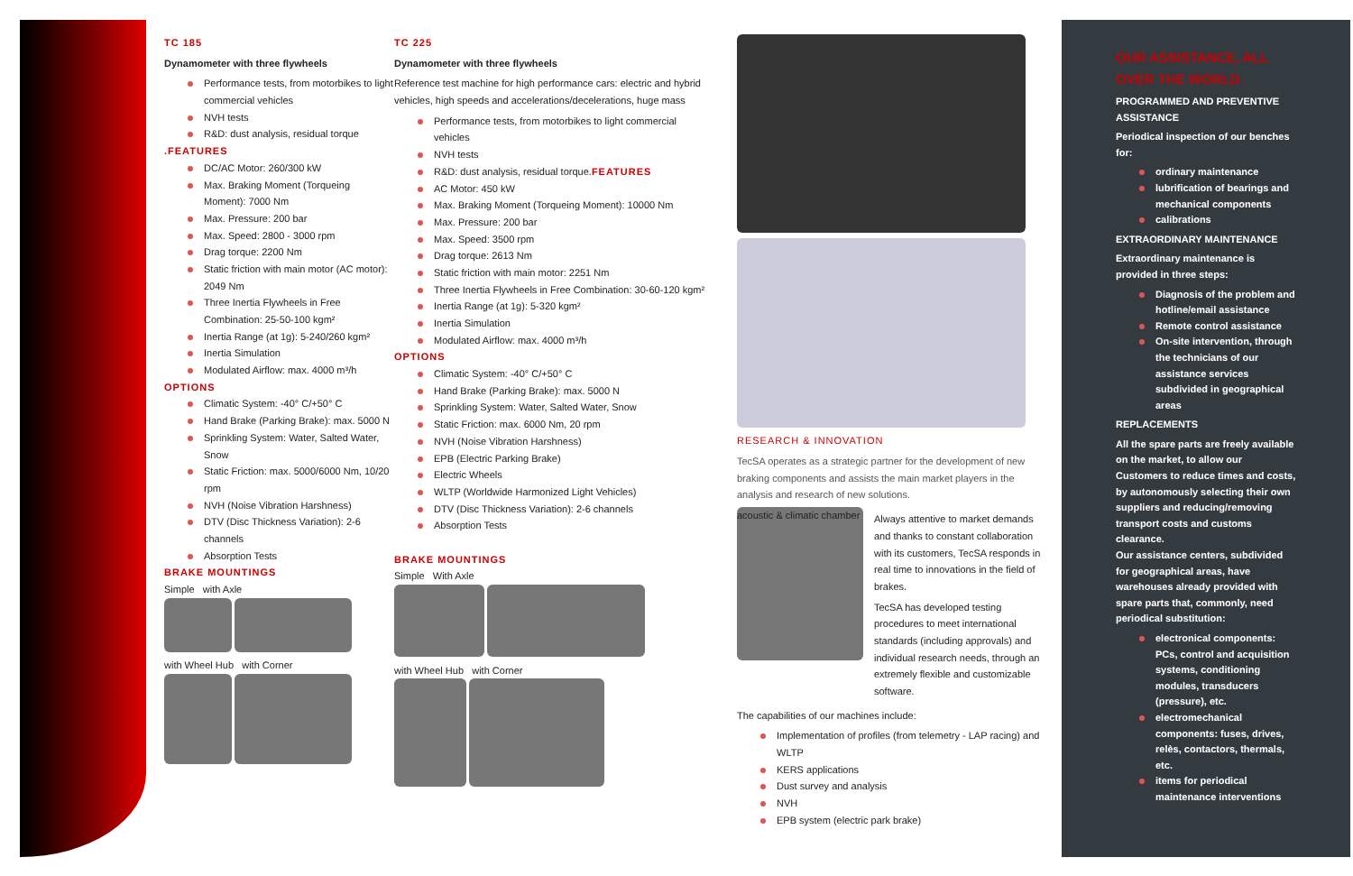TC 185
Dynamometer with three flywheels
Performance tests, from motorbikes to light commercial vehicles
NVH tests
R&D: dust analysis, residual torque
.FEATURES
DC/AC Motor: 260/300 kW
Max. Braking Moment (Torqueing Moment): 7000 Nm
Max. Pressure: 200 bar
Max. Speed: 2800 - 3000 rpm
Drag torque: 2200 Nm
Static friction with main motor (AC motor): 2049 Nm
Three Inertia Flywheels in Free Combination: 25-50-100 kgm²
Inertia Range (at 1g): 5-240/260 kgm²
Inertia Simulation
Modulated Airflow: max. 4000 m³/h
OPTIONS
Climatic System: -40° C/+50° C
Hand Brake (Parking Brake): max. 5000 N
Sprinkling System: Water, Salted Water, Snow
Static Friction: max. 5000/6000 Nm, 10/20 rpm
NVH (Noise Vibration Harshness)
DTV (Disc Thickness Variation): 2-6 channels
Absorption Tests
BRAKE MOUNTINGS
Simple with Axle
with Wheel Hub with Corner
TC 225
Dynamometer with three flywheels
Reference test machine for high performance cars: electric and hybrid vehicles, high speeds and accelerations/decelerations, huge mass
Performance tests, from motorbikes to light commercial vehicles
NVH tests
R&D: dust analysis, residual torque.FEATURES
AC Motor: 450 kW
Max. Braking Moment (Torqueing Moment): 10000 Nm
Max. Pressure: 200 bar
Max. Speed: 3500 rpm
Drag torque: 2613 Nm
Static friction with main motor: 2251 Nm
Three Inertia Flywheels in Free Combination: 30-60-120 kgm²
Inertia Range (at 1g): 5-320 kgm²
Inertia Simulation
Modulated Airflow: max. 4000 m³/h
OPTIONS
Climatic System: -40° C/+50° C
Hand Brake (Parking Brake): max. 5000 N
Sprinkling System: Water, Salted Water, Snow
Static Friction: max. 6000 Nm, 20 rpm
NVH (Noise Vibration Harshness)
EPB (Electric Parking Brake)
Electric Wheels
WLTP (Worldwide Harmonized Light Vehicles)
DTV (Disc Thickness Variation): 2-6 channels
Absorption Tests
BRAKE MOUNTINGS
Simple With Axle
with Wheel Hub with Corner
RESEARCH & INNOVATION
TecSA operates as a strategic partner for the development of new braking components and assists the main market players in the analysis and research of new solutions.
acoustic & climatic chamber
Always attentive to market demands and thanks to constant collaboration with its customers, TecSA responds in real time to innovations in the field of brakes.
TecSA has developed testing procedures to meet international standards (including approvals) and individual research needs, through an extremely flexible and customizable software.
The capabilities of our machines include:
Implementation of profiles (from telemetry - LAP racing) and WLTP
KERS applications
Dust survey and analysis
NVH
EPB system (electric park brake)
OUR ASSISTANCE, ALL OVER THE WORLD.
PROGRAMMED AND PREVENTIVE ASSISTANCE
Periodical inspection of our benches for:
ordinary maintenance
lubrification of bearings and mechanical components
calibrations
EXTRAORDINARY MAINTENANCE
Extraordinary maintenance is provided in three steps:
Diagnosis of the problem and hotline/email assistance
Remote control assistance
On-site intervention, through the technicians of our assistance services subdivided in geographical areas
REPLACEMENTS
All the spare parts are freely available on the market, to allow our Customers to reduce times and costs, by autonomously selecting their own suppliers and reducing/removing transport costs and customs clearance.
Our assistance centers, subdivided for geographical areas, have warehouses already provided with spare parts that, commonly, need periodical substitution:
electronical components: PCs, control and acquisition systems, conditioning modules, transducers (pressure), etc.
electromechanical components: fuses, drives, relès, contactors, thermals, etc.
items for periodical maintenance interventions